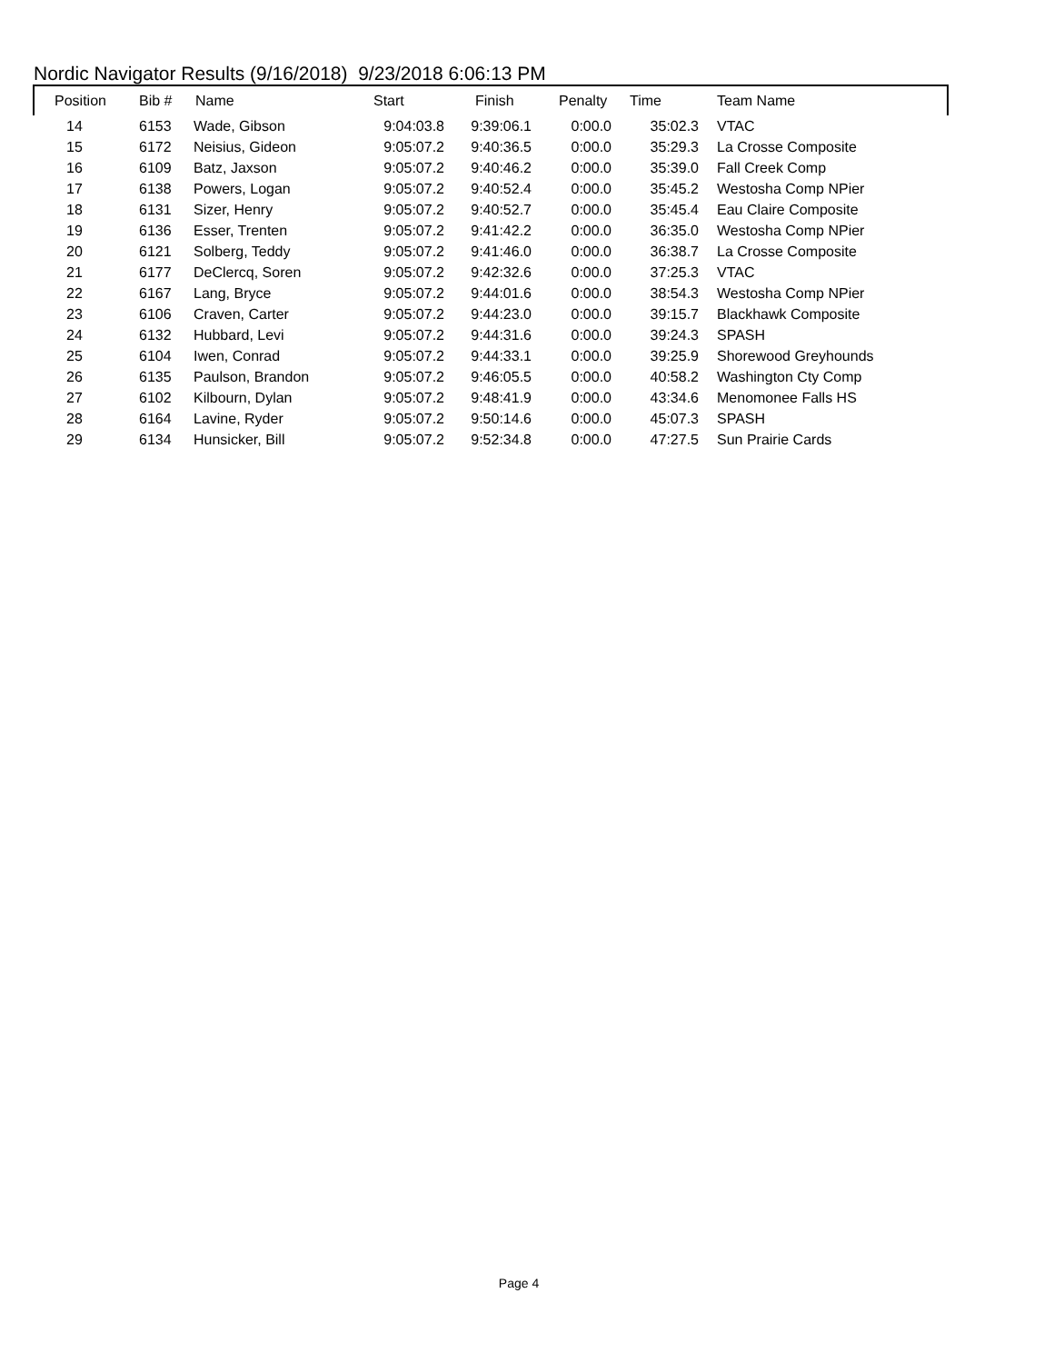Nordic Navigator Results (9/16/2018) 9/23/2018 6:06:13 PM
| Position | Bib # | Name | Start | Finish | Penalty | Time | Team Name |
| --- | --- | --- | --- | --- | --- | --- | --- |
| 14 | 6153 | Wade, Gibson | 9:04:03.8 | 9:39:06.1 | 0:00.0 | 35:02.3 | VTAC |
| 15 | 6172 | Neisius, Gideon | 9:05:07.2 | 9:40:36.5 | 0:00.0 | 35:29.3 | La Crosse Composite |
| 16 | 6109 | Batz, Jaxson | 9:05:07.2 | 9:40:46.2 | 0:00.0 | 35:39.0 | Fall Creek Comp |
| 17 | 6138 | Powers, Logan | 9:05:07.2 | 9:40:52.4 | 0:00.0 | 35:45.2 | Westosha Comp NPier |
| 18 | 6131 | Sizer, Henry | 9:05:07.2 | 9:40:52.7 | 0:00.0 | 35:45.4 | Eau Claire Composite |
| 19 | 6136 | Esser, Trenten | 9:05:07.2 | 9:41:42.2 | 0:00.0 | 36:35.0 | Westosha Comp NPier |
| 20 | 6121 | Solberg, Teddy | 9:05:07.2 | 9:41:46.0 | 0:00.0 | 36:38.7 | La Crosse Composite |
| 21 | 6177 | DeClercq, Soren | 9:05:07.2 | 9:42:32.6 | 0:00.0 | 37:25.3 | VTAC |
| 22 | 6167 | Lang, Bryce | 9:05:07.2 | 9:44:01.6 | 0:00.0 | 38:54.3 | Westosha Comp NPier |
| 23 | 6106 | Craven, Carter | 9:05:07.2 | 9:44:23.0 | 0:00.0 | 39:15.7 | Blackhawk Composite |
| 24 | 6132 | Hubbard, Levi | 9:05:07.2 | 9:44:31.6 | 0:00.0 | 39:24.3 | SPASH |
| 25 | 6104 | Iwen, Conrad | 9:05:07.2 | 9:44:33.1 | 0:00.0 | 39:25.9 | Shorewood Greyhounds |
| 26 | 6135 | Paulson, Brandon | 9:05:07.2 | 9:46:05.5 | 0:00.0 | 40:58.2 | Washington Cty Comp |
| 27 | 6102 | Kilbourn, Dylan | 9:05:07.2 | 9:48:41.9 | 0:00.0 | 43:34.6 | Menomonee Falls HS |
| 28 | 6164 | Lavine, Ryder | 9:05:07.2 | 9:50:14.6 | 0:00.0 | 45:07.3 | SPASH |
| 29 | 6134 | Hunsicker, Bill | 9:05:07.2 | 9:52:34.8 | 0:00.0 | 47:27.5 | Sun Prairie Cards |
Page 4